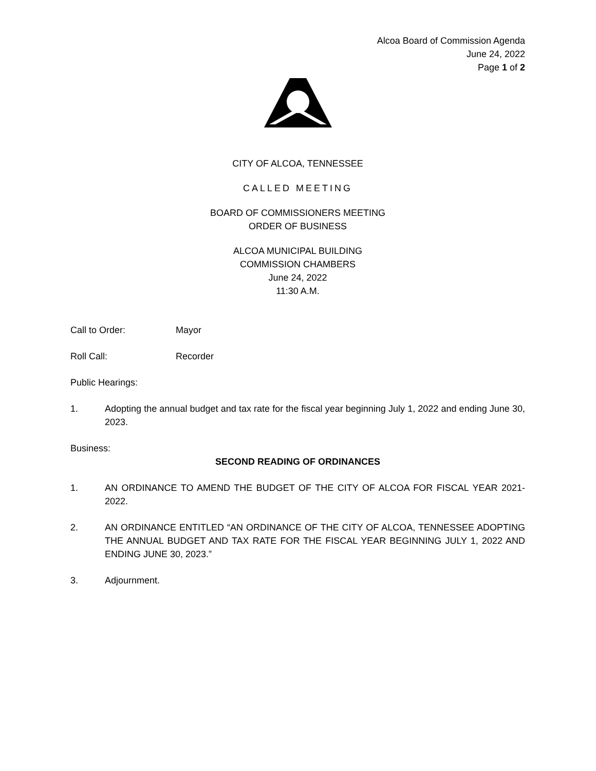Alcoa Board of Commission Agenda
June 24, 2022
Page 1 of 2
CITY OF ALCOA, TENNESSEE
CALLED MEETING
BOARD OF COMMISSIONERS MEETING
ORDER OF BUSINESS
ALCOA MUNICIPAL BUILDING
COMMISSION CHAMBERS
June 24, 2022
11:30 A.M.
Call to Order: Mayor
Roll Call: Recorder
Public Hearings:
1. Adopting the annual budget and tax rate for the fiscal year beginning July 1, 2022 and ending June 30, 2023.
Business:
SECOND READING OF ORDINANCES
1. AN ORDINANCE TO AMEND THE BUDGET OF THE CITY OF ALCOA FOR FISCAL YEAR 2021-2022.
2. AN ORDINANCE ENTITLED “AN ORDINANCE OF THE CITY OF ALCOA, TENNESSEE ADOPTING THE ANNUAL BUDGET AND TAX RATE FOR THE FISCAL YEAR BEGINNING JULY 1, 2022 AND ENDING JUNE 30, 2023.”
3. Adjournment.